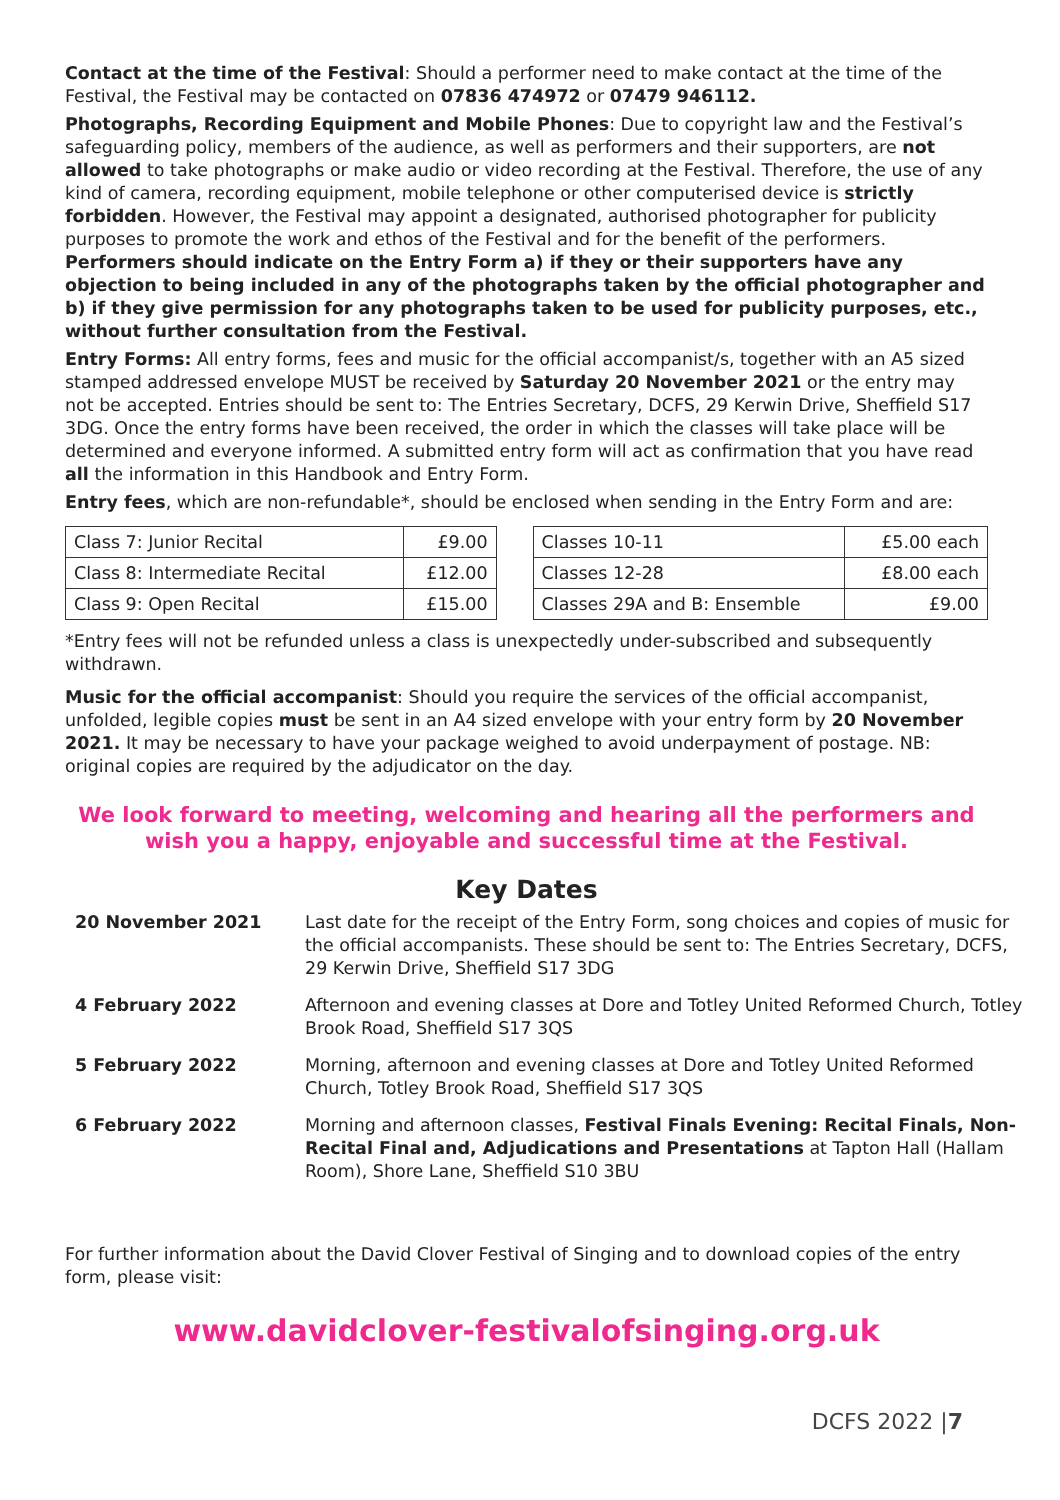Contact at the time of the Festival: Should a performer need to make contact at the time of the Festival, the Festival may be contacted on 07836 474972 or 07479 946112.
Photographs, Recording Equipment and Mobile Phones: Due to copyright law and the Festival’s safeguarding policy, members of the audience, as well as performers and their supporters, are not allowed to take photographs or make audio or video recording at the Festival. Therefore, the use of any kind of camera, recording equipment, mobile telephone or other computerised device is strictly forbidden. However, the Festival may appoint a designated, authorised photographer for publicity purposes to promote the work and ethos of the Festival and for the benefit of the performers. Performers should indicate on the Entry Form a) if they or their supporters have any objection to being included in any of the photographs taken by the official photographer and b) if they give permission for any photographs taken to be used for publicity purposes, etc., without further consultation from the Festival.
Entry Forms: All entry forms, fees and music for the official accompanist/s, together with an A5 sized stamped addressed envelope MUST be received by Saturday 20 November 2021 or the entry may not be accepted. Entries should be sent to: The Entries Secretary, DCFS, 29 Kerwin Drive, Sheffield S17 3DG. Once the entry forms have been received, the order in which the classes will take place will be determined and everyone informed. A submitted entry form will act as confirmation that you have read all the information in this Handbook and Entry Form.
Entry fees, which are non-refundable*, should be enclosed when sending in the Entry Form and are:
| Class 7: Junior Recital | £9.00 |
| Class 8: Intermediate Recital | £12.00 |
| Class 9: Open Recital | £15.00 |
| Classes 10-11 | £5.00 each |
| Classes 12-28 | £8.00 each |
| Classes 29A and B: Ensemble | £9.00 |
*Entry fees will not be refunded unless a class is unexpectedly under-subscribed and subsequently withdrawn.
Music for the official accompanist: Should you require the services of the official accompanist, unfolded, legible copies must be sent in an A4 sized envelope with your entry form by 20 November 2021. It may be necessary to have your package weighed to avoid underpayment of postage. NB: original copies are required by the adjudicator on the day.
We look forward to meeting, welcoming and hearing all the performers and
wish you a happy, enjoyable and successful time at the Festival.
Key Dates
20 November 2021 Last date for the receipt of the Entry Form, song choices and copies of music for the official accompanists. These should be sent to: The Entries Secretary, DCFS, 29 Kerwin Drive, Sheffield S17 3DG
4 February 2022 Afternoon and evening classes at Dore and Totley United Reformed Church, Totley Brook Road, Sheffield S17 3QS
5 February 2022 Morning, afternoon and evening classes at Dore and Totley United Reformed Church, Totley Brook Road, Sheffield S17 3QS
6 February 2022 Morning and afternoon classes, Festival Finals Evening: Recital Finals, Non-Recital Final and, Adjudications and Presentations at Tapton Hall (Hallam Room), Shore Lane, Sheffield S10 3BU
For further information about the David Clover Festival of Singing and to download copies of the entry form, please visit:
www.davidclover-festivalofsinging.org.uk
DCFS 2022 |7